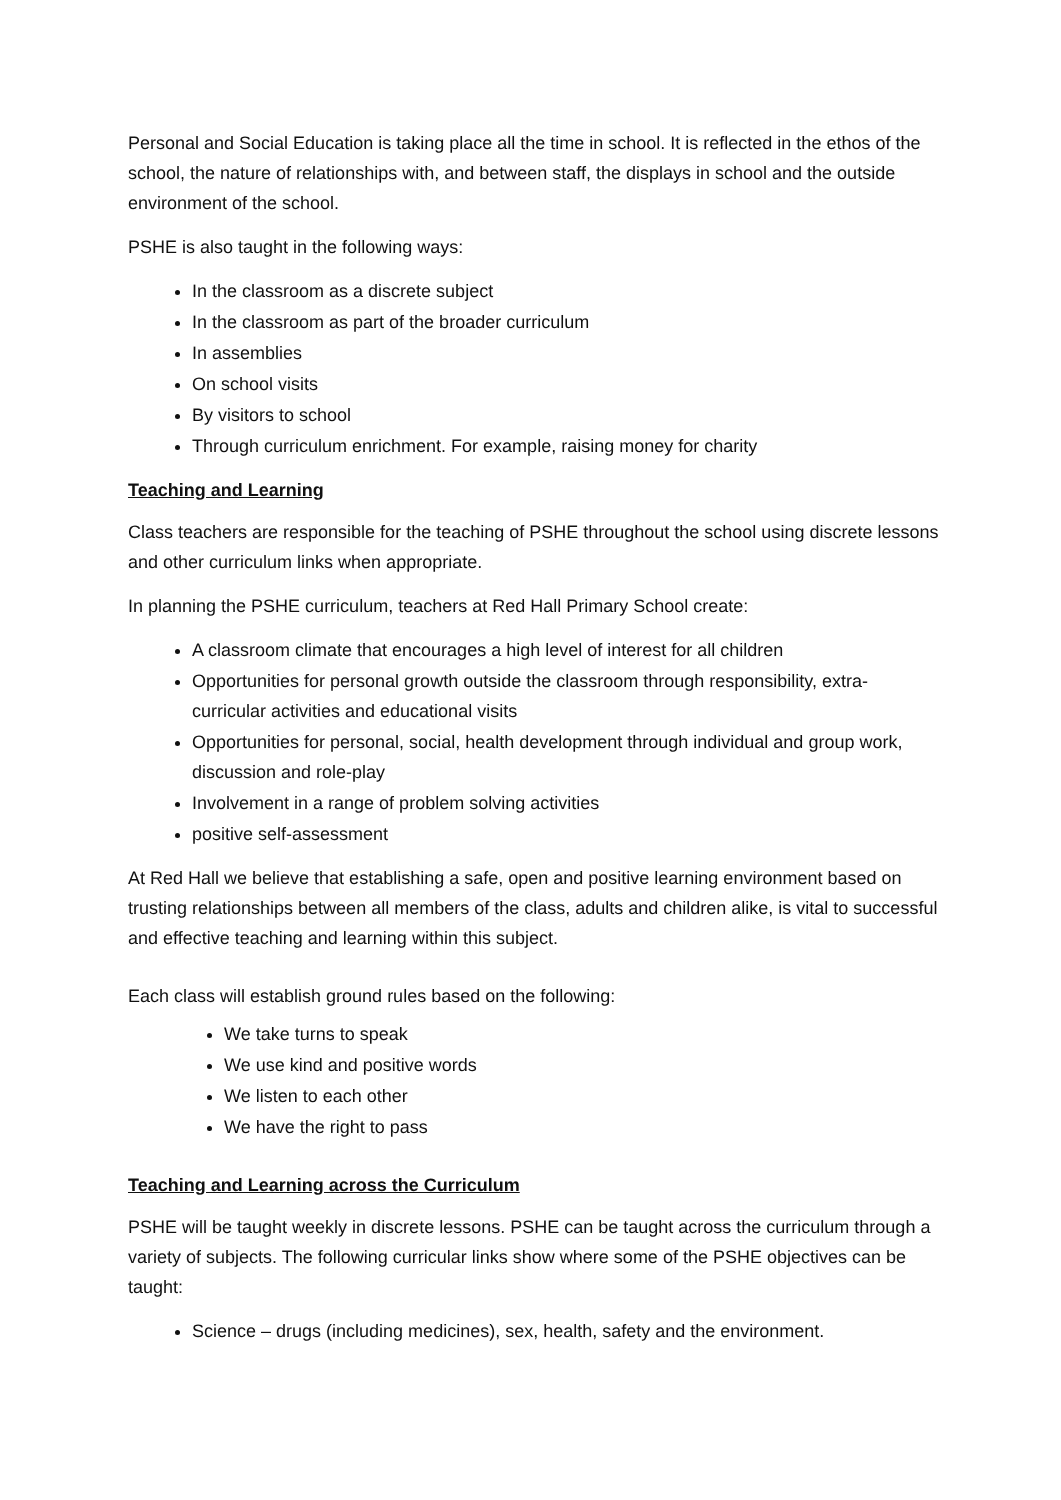Personal and Social Education is taking place all the time in school. It is reflected in the ethos of the school, the nature of relationships with, and between staff, the displays in school and the outside environment of the school.
PSHE is also taught in the following ways:
In the classroom as a discrete subject
In the classroom as part of the broader curriculum
In assemblies
On school visits
By visitors to school
Through curriculum enrichment. For example, raising money for charity
Teaching and Learning
Class teachers are responsible for the teaching of PSHE throughout the school using discrete lessons and other curriculum links when appropriate.
In planning the PSHE curriculum, teachers at Red Hall Primary School create:
A classroom climate that encourages a high level of interest for all children
Opportunities for personal growth outside the classroom through responsibility, extra-curricular activities and educational visits
Opportunities for personal, social, health development through individual and group work, discussion and role-play
Involvement in a range of problem solving activities
positive self-assessment
At Red Hall we believe that establishing a safe, open and positive learning environment based on trusting relationships between all members of the class, adults and children alike, is vital to successful and effective teaching and learning within this subject.
Each class will establish ground rules based on the following:
We take turns to speak
We use kind and positive words
We listen to each other
We have the right to pass
Teaching and Learning across the Curriculum
PSHE will be taught weekly in discrete lessons. PSHE can be taught across the curriculum through a variety of subjects. The following curricular links show where some of the PSHE objectives can be taught:
Science – drugs (including medicines), sex, health, safety and the environment.